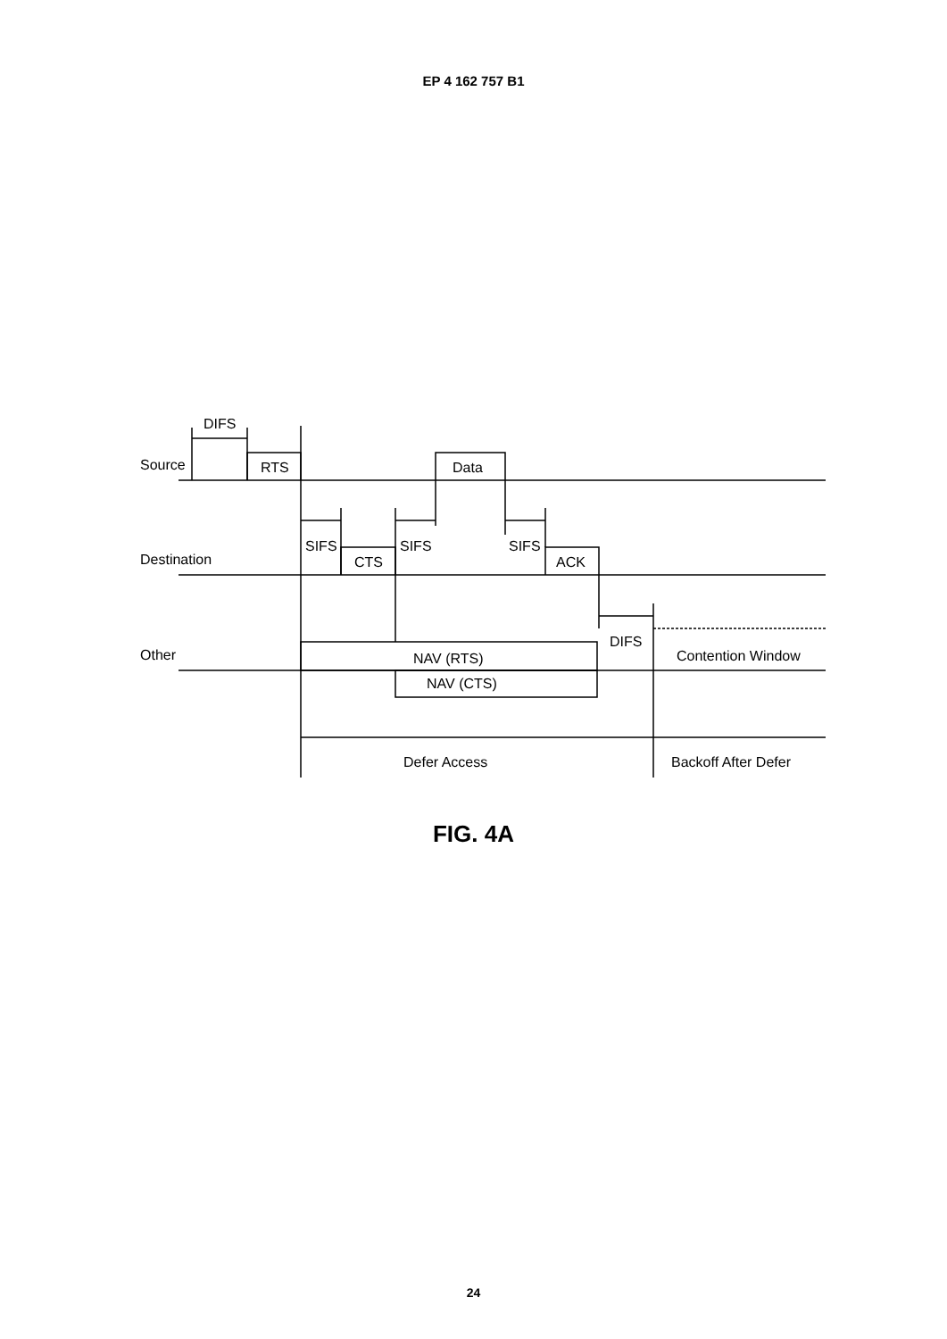EP 4 162 757 B1
Source
DIFS
RTS
Data
Destination
SIFS
CTS
SIFS
SIFS
ACK
Other
DIFS
NAV (RTS)
NAV (CTS)
Contention Window
Defer Access
Backoff After Defer
FIG. 4A
24